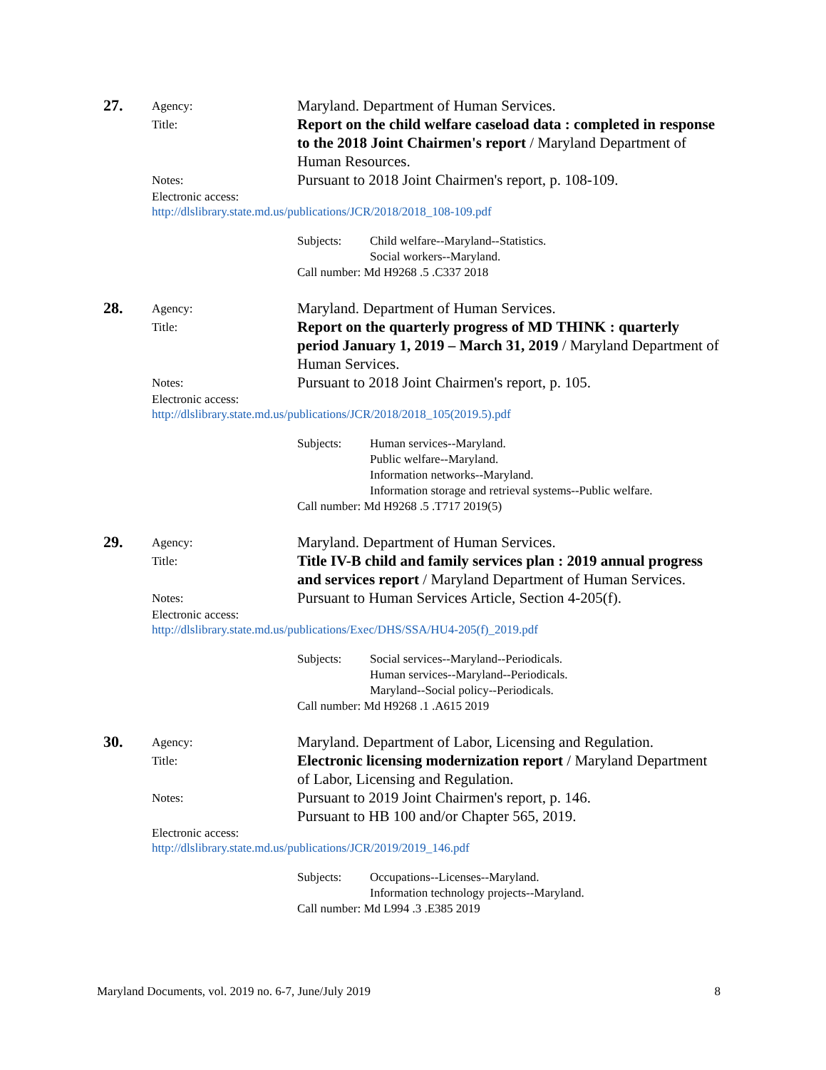27.
Agency:
Maryland. Department of Human Services.
Title:
Report on the child welfare caseload data : completed in response to the 2018 Joint Chairmen's report / Maryland Department of Human Resources.
Notes:
Pursuant to 2018 Joint Chairmen's report, p. 108-109.
Electronic access:
http://dlslibrary.state.md.us/publications/JCR/2018/2018_108-109.pdf
Subjects:
Child welfare--Maryland--Statistics.
Social workers--Maryland.
Call number: Md H9268 .5 .C337 2018
28.
Agency:
Maryland. Department of Human Services.
Title:
Report on the quarterly progress of MD THINK : quarterly period January 1, 2019 – March 31, 2019 / Maryland Department of Human Services.
Notes:
Pursuant to 2018 Joint Chairmen's report, p. 105.
Electronic access:
http://dlslibrary.state.md.us/publications/JCR/2018/2018_105(2019.5).pdf
Subjects:
Human services--Maryland.
Public welfare--Maryland.
Information networks--Maryland.
Information storage and retrieval systems--Public welfare.
Call number: Md H9268 .5 .T717 2019(5)
29.
Agency:
Maryland. Department of Human Services.
Title:
Title IV-B child and family services plan : 2019 annual progress and services report / Maryland Department of Human Services.
Notes:
Pursuant to Human Services Article, Section 4-205(f).
Electronic access:
http://dlslibrary.state.md.us/publications/Exec/DHS/SSA/HU4-205(f)_2019.pdf
Subjects:
Social services--Maryland--Periodicals.
Human services--Maryland--Periodicals.
Maryland--Social policy--Periodicals.
Call number: Md H9268 .1 .A615 2019
30.
Agency:
Maryland. Department of Labor, Licensing and Regulation.
Title:
Electronic licensing modernization report / Maryland Department of Labor, Licensing and Regulation.
Notes:
Pursuant to 2019 Joint Chairmen's report, p. 146.
Pursuant to HB 100 and/or Chapter 565, 2019.
Electronic access:
http://dlslibrary.state.md.us/publications/JCR/2019/2019_146.pdf
Subjects:
Occupations--Licenses--Maryland.
Information technology projects--Maryland.
Call number: Md L994 .3 .E385 2019
Maryland Documents, vol. 2019 no. 6-7, June/July 2019 8